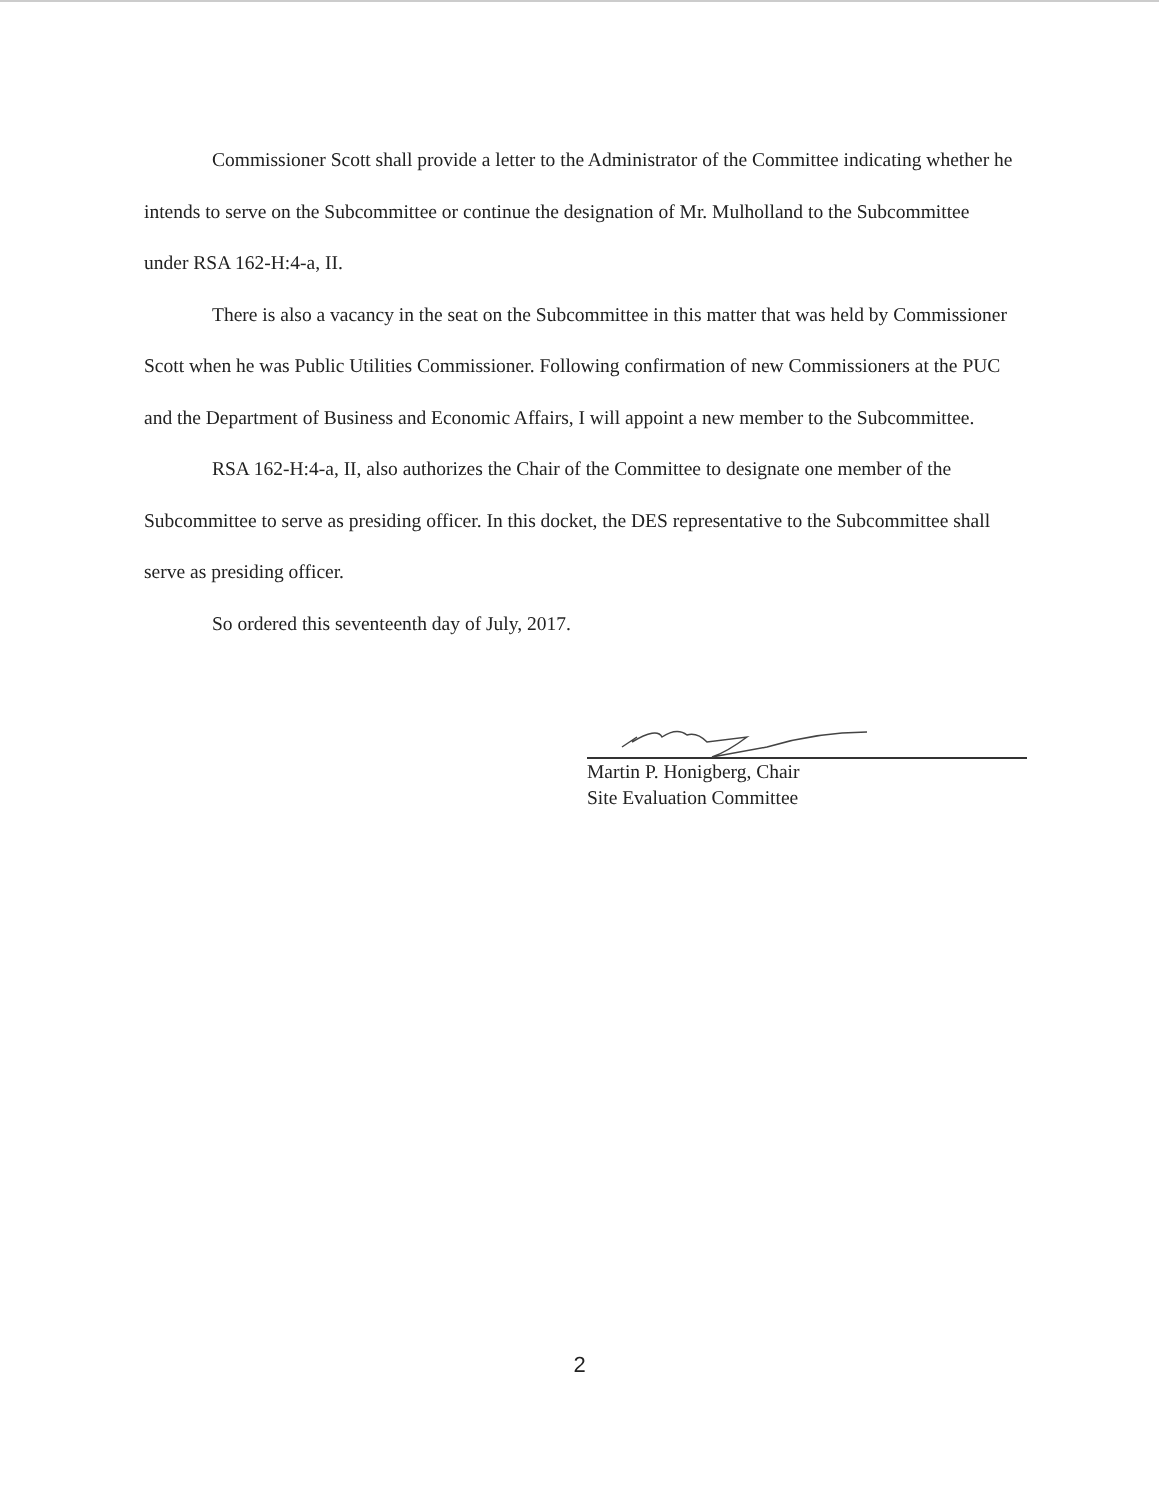Commissioner Scott shall provide a letter to the Administrator of the Committee indicating whether he intends to serve on the Subcommittee or continue the designation of Mr. Mulholland to the Subcommittee under RSA 162-H:4-a, II.
There is also a vacancy in the seat on the Subcommittee in this matter that was held by Commissioner Scott when he was Public Utilities Commissioner. Following confirmation of new Commissioners at the PUC and the Department of Business and Economic Affairs, I will appoint a new member to the Subcommittee.
RSA 162-H:4-a, II, also authorizes the Chair of the Committee to designate one member of the Subcommittee to serve as presiding officer. In this docket, the DES representative to the Subcommittee shall serve as presiding officer.
So ordered this seventeenth day of July, 2017.
Martin P. Honigberg, Chair
Site Evaluation Committee
2